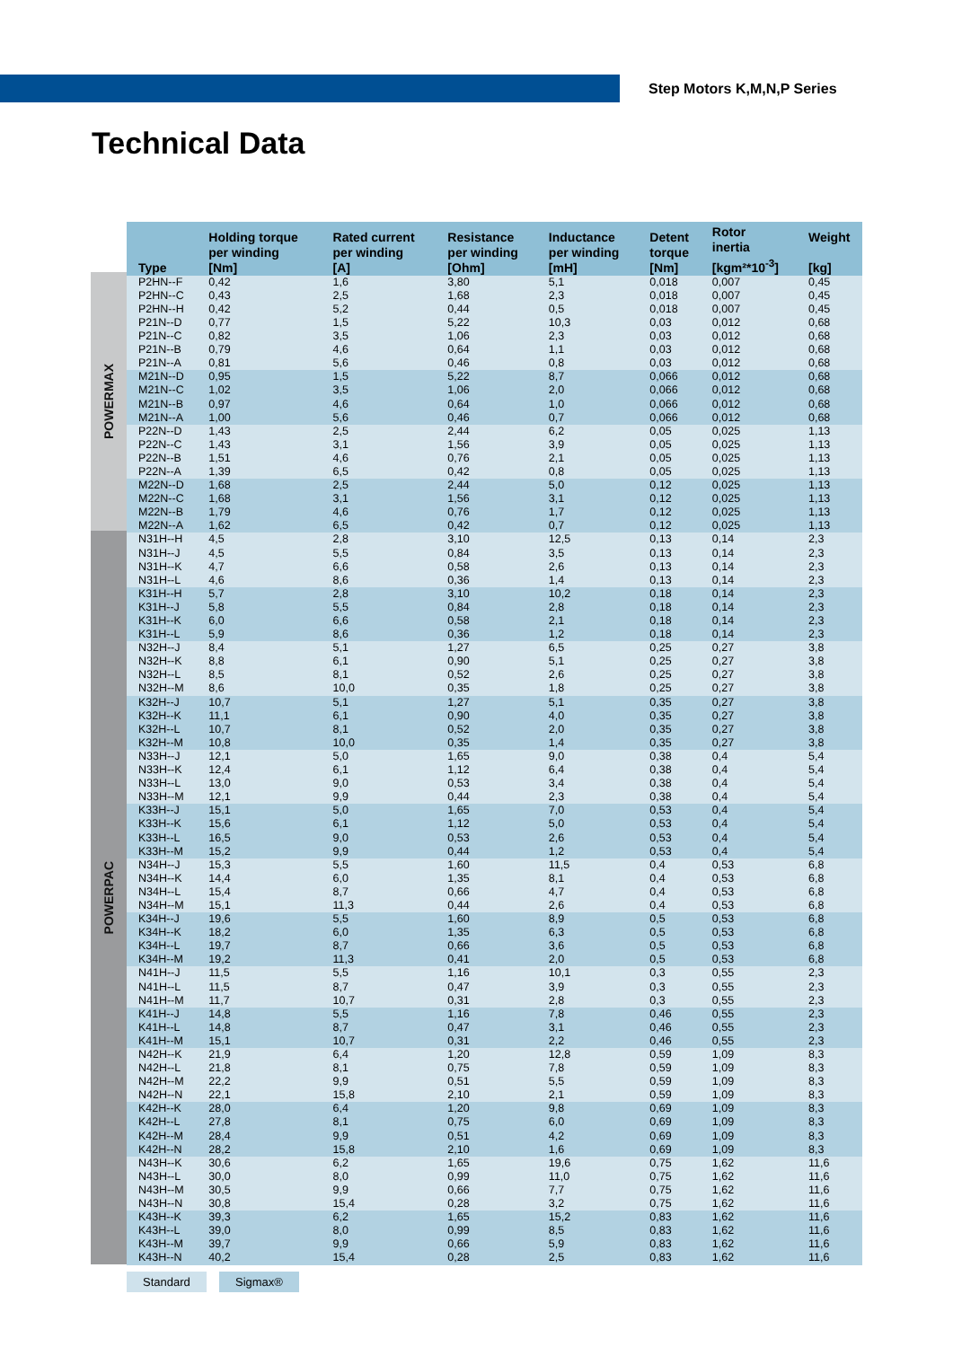Step Motors K,M,N,P Series
Technical Data
POWERMAX
POWERPAC
| Type | Holding torque per winding [Nm] | Rated current per winding [A] | Resistance per winding [Ohm] | Inductance per winding [mH] | Detent torque [Nm] | Rotor inertia [kgm²*10<sup>-3</sup>] | Weight [kg] |
| --- | --- | --- | --- | --- | --- | --- | --- |
| P2HN--F | 0,42 | 1,6 | 3,80 | 5,1 | 0,018 | 0,007 | 0,45 |
| P2HN--C | 0,43 | 2,5 | 1,68 | 2,3 | 0,018 | 0,007 | 0,45 |
| P2HN--H | 0,42 | 5,2 | 0,44 | 0,5 | 0,018 | 0,007 | 0,45 |
| P21N--D | 0,77 | 1,5 | 5,22 | 10,3 | 0,03 | 0,012 | 0,68 |
| P21N--C | 0,82 | 3,5 | 1,06 | 2,3 | 0,03 | 0,012 | 0,68 |
| P21N--B | 0,79 | 4,6 | 0,64 | 1,1 | 0,03 | 0,012 | 0,68 |
| P21N--A | 0,81 | 5,6 | 0,46 | 0,8 | 0,03 | 0,012 | 0,68 |
| M21N--D | 0,95 | 1,5 | 5,22 | 8,7 | 0,066 | 0,012 | 0,68 |
| M21N--C | 1,02 | 3,5 | 1,06 | 2,0 | 0,066 | 0,012 | 0,68 |
| M21N--B | 0,97 | 4,6 | 0,64 | 1,0 | 0,066 | 0,012 | 0,68 |
| M21N--A | 1,00 | 5,6 | 0,46 | 0,7 | 0,066 | 0,012 | 0,68 |
| P22N--D | 1,43 | 2,5 | 2,44 | 6,2 | 0,05 | 0,025 | 1,13 |
| P22N--C | 1,43 | 3,1 | 1,56 | 3,9 | 0,05 | 0,025 | 1,13 |
| P22N--B | 1,51 | 4,6 | 0,76 | 2,1 | 0,05 | 0,025 | 1,13 |
| P22N--A | 1,39 | 6,5 | 0,42 | 0,8 | 0,05 | 0,025 | 1,13 |
| M22N--D | 1,68 | 2,5 | 2,44 | 5,0 | 0,12 | 0,025 | 1,13 |
| M22N--C | 1,68 | 3,1 | 1,56 | 3,1 | 0,12 | 0,025 | 1,13 |
| M22N--B | 1,79 | 4,6 | 0,76 | 1,7 | 0,12 | 0,025 | 1,13 |
| M22N--A | 1,62 | 6,5 | 0,42 | 0,7 | 0,12 | 0,025 | 1,13 |
| N31H--H | 4,5 | 2,8 | 3,10 | 12,5 | 0,13 | 0,14 | 2,3 |
| N31H--J | 4,5 | 5,5 | 0,84 | 3,5 | 0,13 | 0,14 | 2,3 |
| N31H--K | 4,7 | 6,6 | 0,58 | 2,6 | 0,13 | 0,14 | 2,3 |
| N31H--L | 4,6 | 8,6 | 0,36 | 1,4 | 0,13 | 0,14 | 2,3 |
| K31H--H | 5,7 | 2,8 | 3,10 | 10,2 | 0,18 | 0,14 | 2,3 |
| K31H--J | 5,8 | 5,5 | 0,84 | 2,8 | 0,18 | 0,14 | 2,3 |
| K31H--K | 6,0 | 6,6 | 0,58 | 2,1 | 0,18 | 0,14 | 2,3 |
| K31H--L | 5,9 | 8,6 | 0,36 | 1,2 | 0,18 | 0,14 | 2,3 |
| N32H--J | 8,4 | 5,1 | 1,27 | 6,5 | 0,25 | 0,27 | 3,8 |
| N32H--K | 8,8 | 6,1 | 0,90 | 5,1 | 0,25 | 0,27 | 3,8 |
| N32H--L | 8,5 | 8,1 | 0,52 | 2,6 | 0,25 | 0,27 | 3,8 |
| N32H--M | 8,6 | 10,0 | 0,35 | 1,8 | 0,25 | 0,27 | 3,8 |
| K32H--J | 10,7 | 5,1 | 1,27 | 5,1 | 0,35 | 0,27 | 3,8 |
| K32H--K | 11,1 | 6,1 | 0,90 | 4,0 | 0,35 | 0,27 | 3,8 |
| K32H--L | 10,7 | 8,1 | 0,52 | 2,0 | 0,35 | 0,27 | 3,8 |
| K32H--M | 10,8 | 10,0 | 0,35 | 1,4 | 0,35 | 0,27 | 3,8 |
| N33H--J | 12,1 | 5,0 | 1,65 | 9,0 | 0,38 | 0,4 | 5,4 |
| N33H--K | 12,4 | 6,1 | 1,12 | 6,4 | 0,38 | 0,4 | 5,4 |
| N33H--L | 13,0 | 9,0 | 0,53 | 3,4 | 0,38 | 0,4 | 5,4 |
| N33H--M | 12,1 | 9,9 | 0,44 | 2,3 | 0,38 | 0,4 | 5,4 |
| K33H--J | 15,1 | 5,0 | 1,65 | 7,0 | 0,53 | 0,4 | 5,4 |
| K33H--K | 15,6 | 6,1 | 1,12 | 5,0 | 0,53 | 0,4 | 5,4 |
| K33H--L | 16,5 | 9,0 | 0,53 | 2,6 | 0,53 | 0,4 | 5,4 |
| K33H--M | 15,2 | 9,9 | 0,44 | 1,2 | 0,53 | 0,4 | 5,4 |
| N34H--J | 15,3 | 5,5 | 1,60 | 11,5 | 0,4 | 0,53 | 6,8 |
| N34H--K | 14,4 | 6,0 | 1,35 | 8,1 | 0,4 | 0,53 | 6,8 |
| N34H--L | 15,4 | 8,7 | 0,66 | 4,7 | 0,4 | 0,53 | 6,8 |
| N34H--M | 15,1 | 11,3 | 0,44 | 2,6 | 0,4 | 0,53 | 6,8 |
| K34H--J | 19,6 | 5,5 | 1,60 | 8,9 | 0,5 | 0,53 | 6,8 |
| K34H--K | 18,2 | 6,0 | 1,35 | 6,3 | 0,5 | 0,53 | 6,8 |
| K34H--L | 19,7 | 8,7 | 0,66 | 3,6 | 0,5 | 0,53 | 6,8 |
| K34H--M | 19,2 | 11,3 | 0,41 | 2,0 | 0,5 | 0,53 | 6,8 |
| N41H--J | 11,5 | 5,5 | 1,16 | 10,1 | 0,3 | 0,55 | 2,3 |
| N41H--L | 11,5 | 8,7 | 0,47 | 3,9 | 0,3 | 0,55 | 2,3 |
| N41H--M | 11,7 | 10,7 | 0,31 | 2,8 | 0,3 | 0,55 | 2,3 |
| K41H--J | 14,8 | 5,5 | 1,16 | 7,8 | 0,46 | 0,55 | 2,3 |
| K41H--L | 14,8 | 8,7 | 0,47 | 3,1 | 0,46 | 0,55 | 2,3 |
| K41H--M | 15,1 | 10,7 | 0,31 | 2,2 | 0,46 | 0,55 | 2,3 |
| N42H--K | 21,9 | 6,4 | 1,20 | 12,8 | 0,59 | 1,09 | 8,3 |
| N42H--L | 21,8 | 8,1 | 0,75 | 7,8 | 0,59 | 1,09 | 8,3 |
| N42H--M | 22,2 | 9,9 | 0,51 | 5,5 | 0,59 | 1,09 | 8,3 |
| N42H--N | 22,1 | 15,8 | 2,10 | 2,1 | 0,59 | 1,09 | 8,3 |
| K42H--K | 28,0 | 6,4 | 1,20 | 9,8 | 0,69 | 1,09 | 8,3 |
| K42H--L | 27,8 | 8,1 | 0,75 | 6,0 | 0,69 | 1,09 | 8,3 |
| K42H--M | 28,4 | 9,9 | 0,51 | 4,2 | 0,69 | 1,09 | 8,3 |
| K42H--N | 28,2 | 15,8 | 2,10 | 1,6 | 0,69 | 1,09 | 8,3 |
| N43H--K | 30,6 | 6,2 | 1,65 | 19,6 | 0,75 | 1,62 | 11,6 |
| N43H--L | 30,0 | 8,0 | 0,99 | 11,0 | 0,75 | 1,62 | 11,6 |
| N43H--M | 30,5 | 9,9 | 0,66 | 7,7 | 0,75 | 1,62 | 11,6 |
| N43H--N | 30,8 | 15,4 | 0,28 | 3,2 | 0,75 | 1,62 | 11,6 |
| K43H--K | 39,3 | 6,2 | 1,65 | 15,2 | 0,83 | 1,62 | 11,6 |
| K43H--L | 39,0 | 8,0 | 0,99 | 8,5 | 0,83 | 1,62 | 11,6 |
| K43H--M | 39,7 | 9,9 | 0,66 | 5,9 | 0,83 | 1,62 | 11,6 |
| K43H--N | 40,2 | 15,4 | 0,28 | 2,5 | 0,83 | 1,62 | 11,6 |
Standard Sigmax®